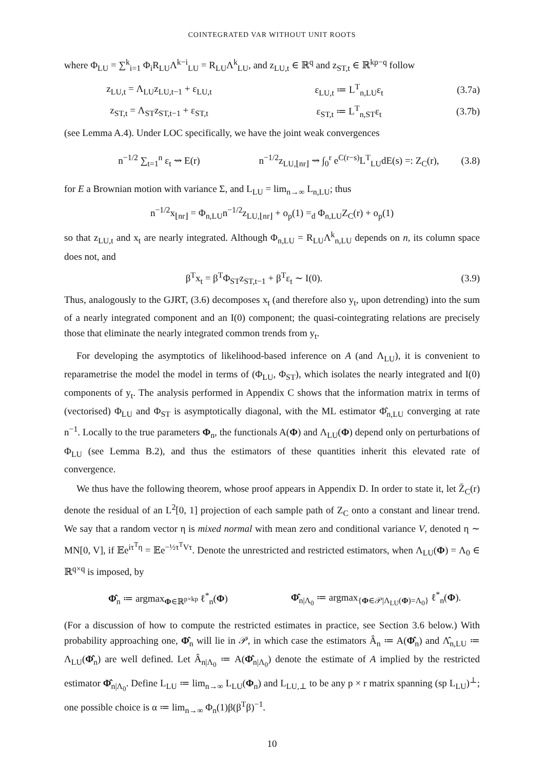COINTEGRATED VAR WITHOUT UNIT ROOTS
where Φ<sub>LU</sub> = ∑<sup>k</sup><sub>i=1</sub> Φ<sub>i</sub>R<sub>LU</sub>Λ<sup>k−i</sup><sub>LU</sub> = R<sub>LU</sub>Λ<sup>k</sup><sub>LU</sub>, and z<sub>LU,t</sub> ∈ ℝ<sup>q</sup> and z<sub>ST,t</sub> ∈ ℝ<sup>kp−q</sup> follow
z<sub>LU,t</sub> = Λ<sub>LU</sub>z<sub>LU,t−1</sub> + ε<sub>LU,t</sub> ε<sub>LU,t</sub> ≔ L<sup>T</sup><sub>n,LU</sub>ε<sub>t</sub> (3.7a)
z<sub>ST,t</sub> = Λ<sub>ST</sub>z<sub>ST,t−1</sub> + ε<sub>ST,t</sub> ε<sub>ST,t</sub> ≔ L<sup>T</sup><sub>n,ST</sub>ε<sub>t</sub> (3.7b)
(see Lemma A.4). Under LOC specifically, we have the joint weak convergences
n<sup>−1/2</sup> ∑<sub>t=1</sub><sup>n</sup> ε<sub>t</sub> ⇝ E(r) n<sup>−1/2</sup>z<sub>LU,⌊nr⌋</sub> ⇝ ∫<sub>0</sub><sup>r</sup> e<sup>C(r−s)</sup>L<sup>T</sup><sub>LU</sub>dE(s) =: Z<sub>C</sub>(r), (3.8)
for E a Brownian motion with variance Σ, and L<sub>LU</sub> = lim<sub>n→∞</sub> L<sub>n,LU</sub>; thus
n<sup>−1/2</sup>x<sub>⌊nr⌋</sub> = Φ<sub>n,LU</sub>n<sup>−1/2</sup>z<sub>LU,⌊nr⌋</sub> + o<sub>p</sub>(1) =<sub>d</sub> Φ<sub>n,LU</sub>Z<sub>C</sub>(r) + o<sub>p</sub>(1)
so that z<sub>LU,t</sub> and x<sub>t</sub> are nearly integrated. Although Φ<sub>n,LU</sub> = R<sub>LU</sub>Λ<sup>k</sup><sub>n,LU</sub> depends on n, its column space does not, and
β<sup>T</sup>x<sub>t</sub> = β<sup>T</sup>Φ<sub>ST</sub>z<sub>ST,t−1</sub> + β<sup>T</sup>ε<sub>t</sub> ∼ I(0). (3.9)
Thus, analogously to the GJRT, (3.6) decomposes x<sub>t</sub> (and therefore also y<sub>t</sub>, upon detrending) into the sum of a nearly integrated component and an I(0) component; the quasi-cointegrating relations are precisely those that eliminate the nearly integrated common trends from y<sub>t</sub>.
For developing the asymptotics of likelihood-based inference on A (and Λ<sub>LU</sub>), it is convenient to reparametrise the model the model in terms of (Φ<sub>LU</sub>, Φ<sub>ST</sub>), which isolates the nearly integrated and I(0) components of y<sub>t</sub>. The analysis performed in Appendix C shows that the information matrix in terms of (vectorised) Φ<sub>LU</sub> and Φ<sub>ST</sub> is asymptotically diagonal, with the ML estimator Φ̂<sub>n,LU</sub> converging at rate n<sup>−1</sup>. Locally to the true parameters Φ<sub>n</sub>, the functionals A(Φ) and Λ<sub>LU</sub>(Φ) depend only on perturbations of Φ<sub>LU</sub> (see Lemma B.2), and thus the estimators of these quantities inherit this elevated rate of convergence.
We thus have the following theorem, whose proof appears in Appendix D. In order to state it, let Z̄<sub>C</sub>(r) denote the residual of an L<sup>2</sup>[0, 1] projection of each sample path of Z<sub>C</sub> onto a constant and linear trend. We say that a random vector η is mixed normal with mean zero and conditional variance V, denoted η ∼ MN[0, V], if 𝔼e<sup>iτ<sup>T</sup>η</sup> = 𝔼e<sup>−½τ<sup>T</sup>Vτ</sup>. Denote the unrestricted and restricted estimators, when Λ<sub>LU</sub>(Φ) = Λ<sub>0</sub> ∈ ℝ<sup>q×q</sup> is imposed, by
Φ̂<sub>n</sub> ≔ argmax<sub>Φ∈ℝ<sup>p×kp</sup></sub> ℓ<sup>*</sup><sub>n</sub>(Φ) Φ̂<sub>n|Λ<sub>0</sub></sub> ≔ argmax<sub>{Φ∈𝒫|Λ<sub>LU</sub>(Φ)=Λ<sub>0</sub>}</sub> ℓ<sup>*</sup><sub>n</sub>(Φ).
(For a discussion of how to compute the restricted estimates in practice, see Section 3.6 below.) With probability approaching one, Φ̂<sub>n</sub> will lie in 𝒫, in which case the estimators Â<sub>n</sub> ≔ A(Φ̂<sub>n</sub>) and Λ̂<sub>n,LU</sub> ≔ Λ<sub>LU</sub>(Φ̂<sub>n</sub>) are well defined. Let Â<sub>n|Λ<sub>0</sub></sub> ≔ A(Φ̂<sub>n|Λ<sub>0</sub></sub>) denote the estimate of A implied by the restricted estimator Φ̂<sub>n|Λ<sub>0</sub></sub>. Define L<sub>LU</sub> ≔ lim<sub>n→∞</sub> L<sub>LU</sub>(Φ<sub>n</sub>) and L<sub>LU,⊥</sub> to be any p × r matrix spanning (sp L<sub>LU</sub>)<sup>⊥</sup>; one possible choice is α ≔ lim<sub>n→∞</sub> Φ<sub>n</sub>(1)β(β<sup>T</sup>β)<sup>−1</sup>.
10